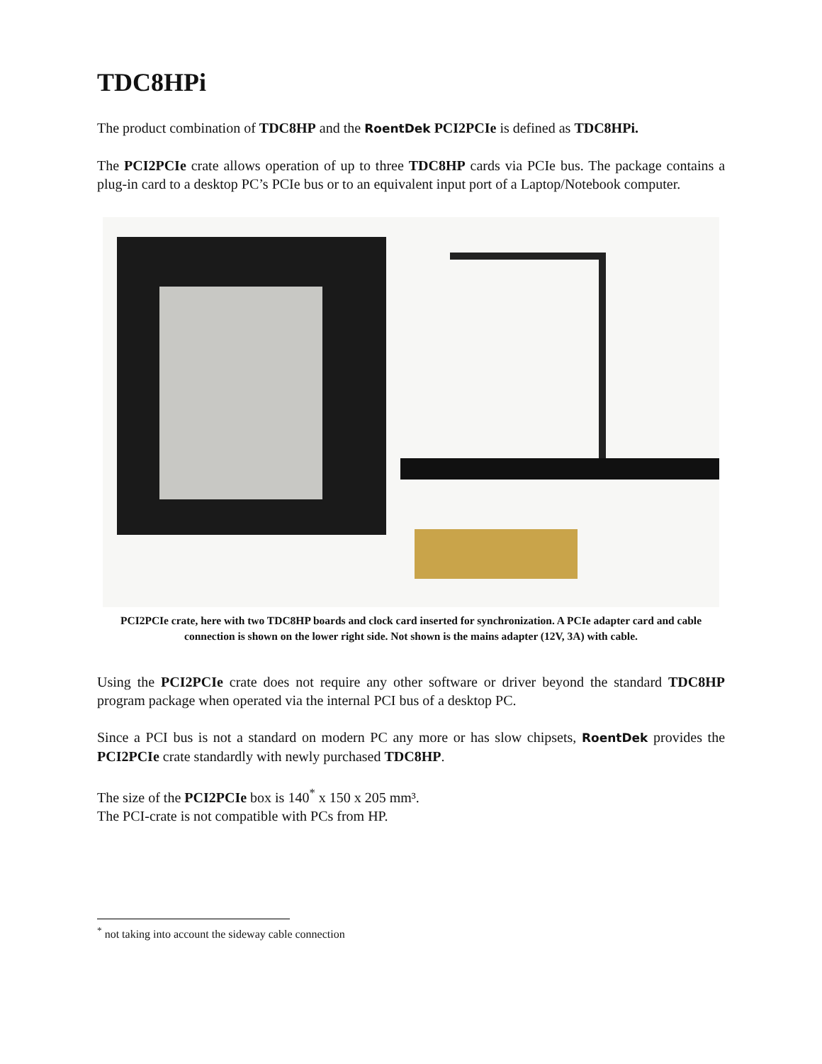TDC8HPi
The product combination of TDC8HP and the RoentDek PCI2PCIe is defined as TDC8HPi.
The PCI2PCIe crate allows operation of up to three TDC8HP cards via PCIe bus. The package contains a plug-in card to a desktop PC’s PCIe bus or to an equivalent input port of a Laptop/Notebook computer.
PCI2PCIe crate, here with two TDC8HP boards and clock card inserted for synchronization. A PCIe adapter card and cable connection is shown on the lower right side. Not shown is the mains adapter (12V, 3A) with cable.
Using the PCI2PCIe crate does not require any other software or driver beyond the standard TDC8HP program package when operated via the internal PCI bus of a desktop PC.
Since a PCI bus is not a standard on modern PC any more or has slow chipsets, RoentDek provides the PCI2PCIe crate standardly with newly purchased TDC8HP.
The size of the PCI2PCIe box is 140<sup>*</sup> x 150 x 205 mm³.
The PCI-crate is not compatible with PCs from HP.
<sup>*</sup> not taking into account the sideway cable connection